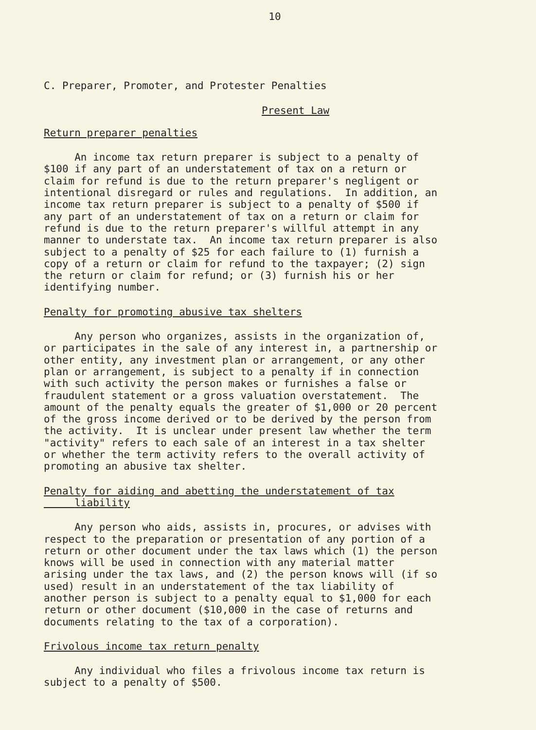10
C. Preparer, Promoter, and Protester Penalties
Present Law
Return preparer penalties
An income tax return preparer is subject to a penalty of $100 if any part of an understatement of tax on a return or claim for refund is due to the return preparer's negligent or intentional disregard or rules and regulations. In addition, an income tax return preparer is subject to a penalty of $500 if any part of an understatement of tax on a return or claim for refund is due to the return preparer's willful attempt in any manner to understate tax. An income tax return preparer is also subject to a penalty of $25 for each failure to (1) furnish a copy of a return or claim for refund to the taxpayer; (2) sign the return or claim for refund; or (3) furnish his or her identifying number.
Penalty for promoting abusive tax shelters
Any person who organizes, assists in the organization of, or participates in the sale of any interest in, a partnership or other entity, any investment plan or arrangement, or any other plan or arrangement, is subject to a penalty if in connection with such activity the person makes or furnishes a false or fraudulent statement or a gross valuation overstatement. The amount of the penalty equals the greater of $1,000 or 20 percent of the gross income derived or to be derived by the person from the activity. It is unclear under present law whether the term "activity" refers to each sale of an interest in a tax shelter or whether the term activity refers to the overall activity of promoting an abusive tax shelter.
Penalty for aiding and abetting the understatement of tax liability
Any person who aids, assists in, procures, or advises with respect to the preparation or presentation of any portion of a return or other document under the tax laws which (1) the person knows will be used in connection with any material matter arising under the tax laws, and (2) the person knows will (if so used) result in an understatement of the tax liability of another person is subject to a penalty equal to $1,000 for each return or other document ($10,000 in the case of returns and documents relating to the tax of a corporation).
Frivolous income tax return penalty
Any individual who files a frivolous income tax return is subject to a penalty of $500.